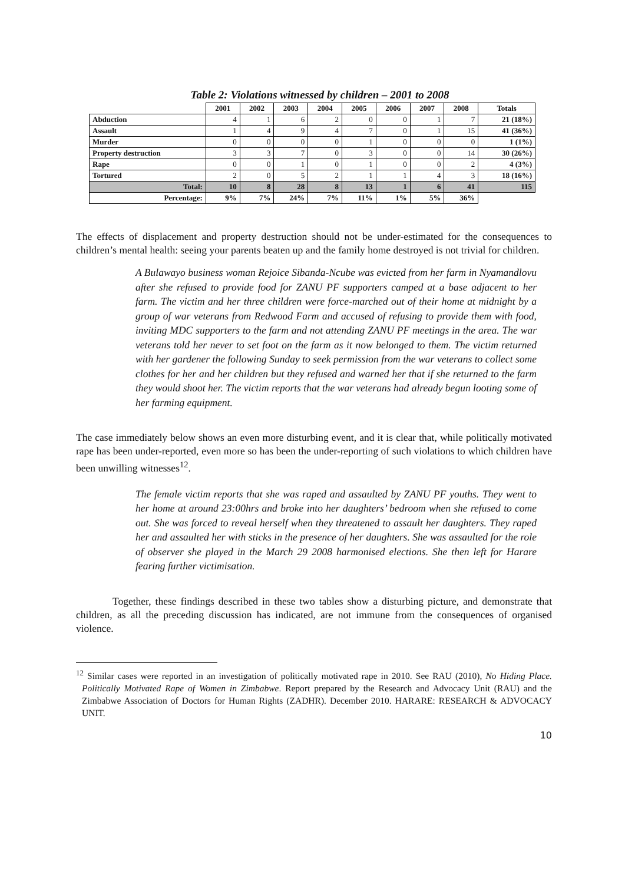Table 2: Violations witnessed by children – 2001 to 2008
| | 2001 | 2002 | 2003 | 2004 | 2005 | 2006 | 2007 | 2008 | Totals |
| --- | --- | --- | --- | --- | --- | --- | --- | --- | --- |
| Abduction | 4 | 1 | 6 | 2 | 0 | 0 | 1 | 7 | 21 (18%) |
| Assault | 1 | 4 | 9 | 4 | 7 | 0 | 1 | 15 | 41 (36%) |
| Murder | 0 | 0 | 0 | 0 | 1 | 0 | 0 | 0 | 1 (1%) |
| Property destruction | 3 | 3 | 7 | 0 | 3 | 0 | 0 | 14 | 30 (26%) |
| Rape | 0 | 0 | 1 | 0 | 1 | 0 | 0 | 2 | 4 (3%) |
| Tortured | 2 | 0 | 5 | 2 | 1 | 1 | 4 | 3 | 18 (16%) |
| Total: | 10 | 8 | 28 | 8 | 13 | 1 | 6 | 41 | 115 |
| Percentage: | 9% | 7% | 24% | 7% | 11% | 1% | 5% | 36% | |
The effects of displacement and property destruction should not be under-estimated for the consequences to children’s mental health: seeing your parents beaten up and the family home destroyed is not trivial for children.
A Bulawayo business woman Rejoice Sibanda-Ncube was evicted from her farm in Nyamandlovu after she refused to provide food for ZANU PF supporters camped at a base adjacent to her farm. The victim and her three children were force-marched out of their home at midnight by a group of war veterans from Redwood Farm and accused of refusing to provide them with food, inviting MDC supporters to the farm and not attending ZANU PF meetings in the area. The war veterans told her never to set foot on the farm as it now belonged to them. The victim returned with her gardener the following Sunday to seek permission from the war veterans to collect some clothes for her and her children but they refused and warned her that if she returned to the farm they would shoot her. The victim reports that the war veterans had already begun looting some of her farming equipment.
The case immediately below shows an even more disturbing event, and it is clear that, while politically motivated rape has been under-reported, even more so has been the under-reporting of such violations to which children have been unwilling witnesses<sup>12</sup>.
The female victim reports that she was raped and assaulted by ZANU PF youths. They went to her home at around 23:00hrs and broke into her daughters’ bedroom when she refused to come out. She was forced to reveal herself when they threatened to assault her daughters. They raped her and assaulted her with sticks in the presence of her daughters. She was assaulted for the role of observer she played in the March 29 2008 harmonised elections. She then left for Harare fearing further victimisation.
Together, these findings described in these two tables show a disturbing picture, and demonstrate that children, as all the preceding discussion has indicated, are not immune from the consequences of organised violence.
<sup>12</sup> Similar cases were reported in an investigation of politically motivated rape in 2010. See RAU (2010), No Hiding Place. Politically Motivated Rape of Women in Zimbabwe. Report prepared by the Research and Advocacy Unit (RAU) and the Zimbabwe Association of Doctors for Human Rights (ZADHR). December 2010. HARARE: RESEARCH & ADVOCACY UNIT.
10